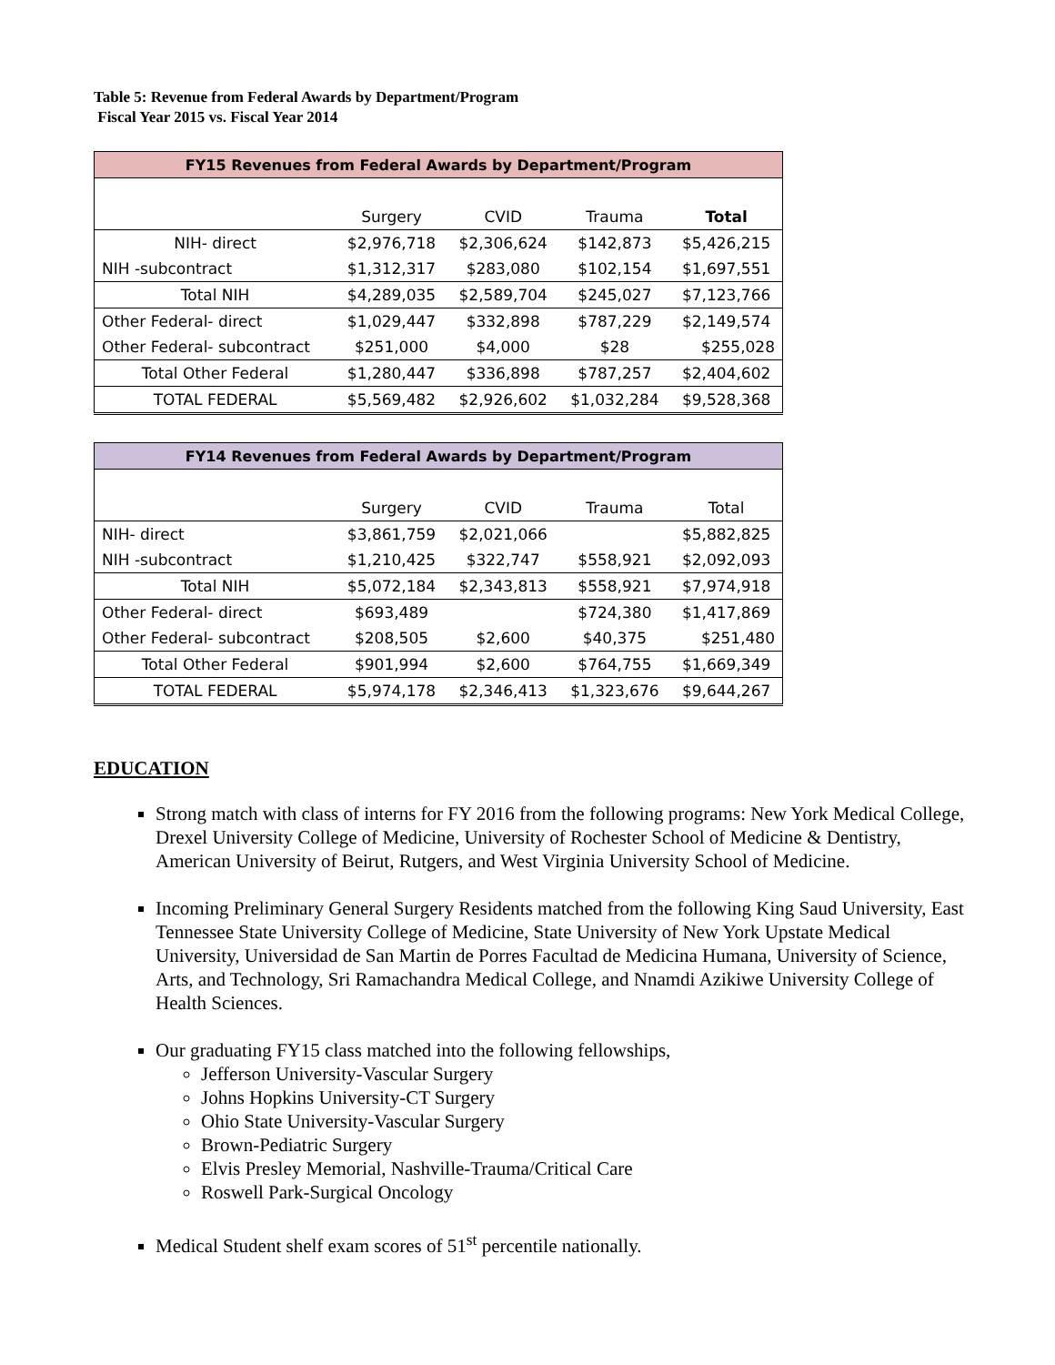Table 5: Revenue from Federal Awards by Department/Program
Fiscal Year 2015 vs. Fiscal Year 2014
| FY15 Revenues from Federal Awards by Department/Program | | | | |
| --- | --- | --- | --- | --- |
| | Surgery | CVID | Trauma | Total |
| NIH- direct | $2,976,718 | $2,306,624 | $142,873 | $5,426,215 |
| NIH -subcontract | $1,312,317 | $283,080 | $102,154 | $1,697,551 |
| Total NIH | $4,289,035 | $2,589,704 | $245,027 | $7,123,766 |
| Other Federal- direct | $1,029,447 | $332,898 | $787,229 | $2,149,574 |
| Other Federal- subcontract | $251,000 | $4,000 | $28 | $255,028 |
| Total Other Federal | $1,280,447 | $336,898 | $787,257 | $2,404,602 |
| TOTAL FEDERAL | $5,569,482 | $2,926,602 | $1,032,284 | $9,528,368 |
| FY14 Revenues from Federal Awards by Department/Program | | | | |
| --- | --- | --- | --- | --- |
| | Surgery | CVID | Trauma | Total |
| NIH- direct | $3,861,759 | $2,021,066 | | $5,882,825 |
| NIH -subcontract | $1,210,425 | $322,747 | $558,921 | $2,092,093 |
| Total NIH | $5,072,184 | $2,343,813 | $558,921 | $7,974,918 |
| Other Federal- direct | $693,489 | | $724,380 | $1,417,869 |
| Other Federal- subcontract | $208,505 | $2,600 | $40,375 | $251,480 |
| Total Other Federal | $901,994 | $2,600 | $764,755 | $1,669,349 |
| TOTAL FEDERAL | $5,974,178 | $2,346,413 | $1,323,676 | $9,644,267 |
EDUCATION
Strong match with class of interns for FY 2016 from the following programs: New York Medical College, Drexel University College of Medicine, University of Rochester School of Medicine & Dentistry, American University of Beirut, Rutgers, and West Virginia University School of Medicine.
Incoming Preliminary General Surgery Residents matched from the following King Saud University, East Tennessee State University College of Medicine, State University of New York Upstate Medical University, Universidad de San Martin de Porres Facultad de Medicina Humana, University of Science, Arts, and Technology, Sri Ramachandra Medical College, and Nnamdi Azikiwe University College of Health Sciences.
Our graduating FY15 class matched into the following fellowships,
Jefferson University-Vascular Surgery
Johns Hopkins University-CT Surgery
Ohio State University-Vascular Surgery
Brown-Pediatric Surgery
Elvis Presley Memorial, Nashville-Trauma/Critical Care
Roswell Park-Surgical Oncology
Medical Student shelf exam scores of 51<sup>st</sup> percentile nationally.